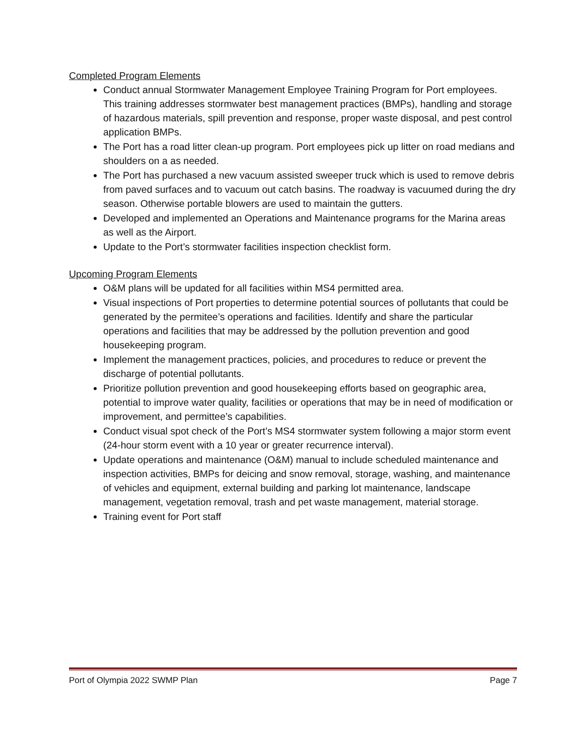Completed Program Elements
Conduct annual Stormwater Management Employee Training Program for Port employees. This training addresses stormwater best management practices (BMPs), handling and storage of hazardous materials, spill prevention and response, proper waste disposal, and pest control application BMPs.
The Port has a road litter clean-up program. Port employees pick up litter on road medians and shoulders on a as needed.
The Port has purchased a new vacuum assisted sweeper truck which is used to remove debris from paved surfaces and to vacuum out catch basins. The roadway is vacuumed during the dry season. Otherwise portable blowers are used to maintain the gutters.
Developed and implemented an Operations and Maintenance programs for the Marina areas as well as the Airport.
Update to the Port’s stormwater facilities inspection checklist form.
Upcoming Program Elements
O&M plans will be updated for all facilities within MS4 permitted area.
Visual inspections of Port properties to determine potential sources of pollutants that could be generated by the permitee’s operations and facilities. Identify and share the particular operations and facilities that may be addressed by the pollution prevention and good housekeeping program.
Implement the management practices, policies, and procedures to reduce or prevent the discharge of potential pollutants.
Prioritize pollution prevention and good housekeeping efforts based on geographic area, potential to improve water quality, facilities or operations that may be in need of modification or improvement, and permittee’s capabilities.
Conduct visual spot check of the Port’s MS4 stormwater system following a major storm event (24-hour storm event with a 10 year or greater recurrence interval).
Update operations and maintenance (O&M) manual to include scheduled maintenance and inspection activities, BMPs for deicing and snow removal, storage, washing, and maintenance of vehicles and equipment, external building and parking lot maintenance, landscape management, vegetation removal, trash and pet waste management, material storage.
Training event for Port staff
Port of Olympia 2022 SWMP Plan Page 7